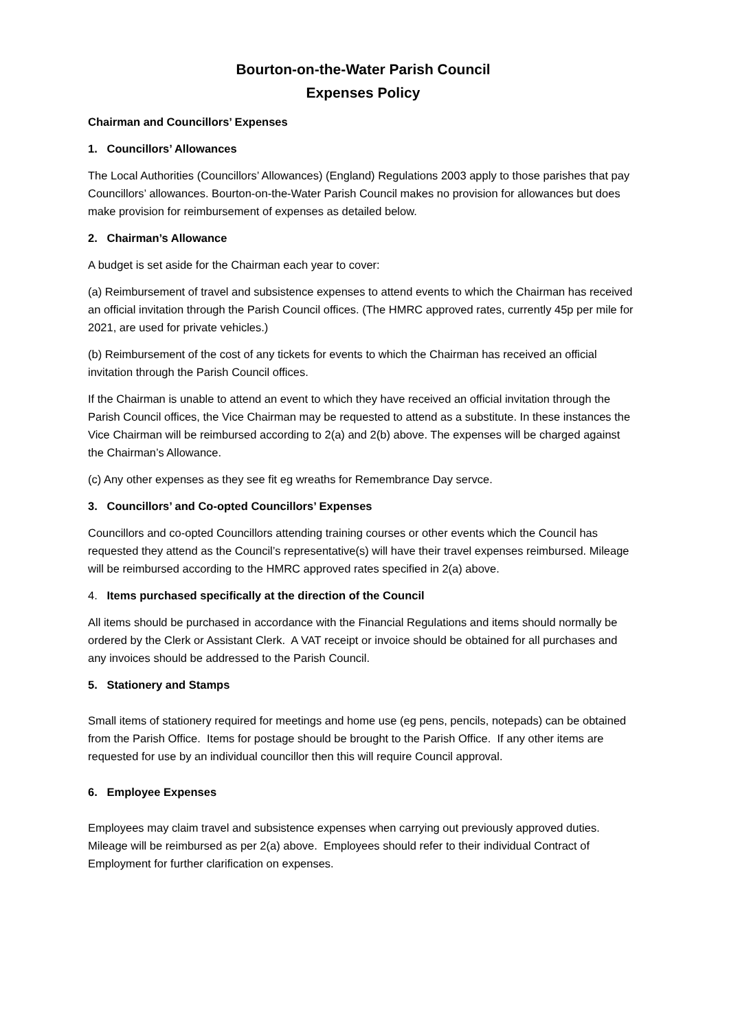Bourton-on-the-Water Parish Council
Expenses Policy
Chairman and Councillors’ Expenses
1. Councillors’ Allowances
The Local Authorities (Councillors’ Allowances) (England) Regulations 2003 apply to those parishes that pay Councillors’ allowances. Bourton-on-the-Water Parish Council makes no provision for allowances but does make provision for reimbursement of expenses as detailed below.
2. Chairman’s Allowance
A budget is set aside for the Chairman each year to cover:
(a) Reimbursement of travel and subsistence expenses to attend events to which the Chairman has received an official invitation through the Parish Council offices. (The HMRC approved rates, currently 45p per mile for 2021, are used for private vehicles.)
(b) Reimbursement of the cost of any tickets for events to which the Chairman has received an official invitation through the Parish Council offices.
If the Chairman is unable to attend an event to which they have received an official invitation through the Parish Council offices, the Vice Chairman may be requested to attend as a substitute. In these instances the Vice Chairman will be reimbursed according to 2(a) and 2(b) above. The expenses will be charged against the Chairman’s Allowance.
(c) Any other expenses as they see fit eg wreaths for Remembrance Day servce.
3. Councillors’ and Co-opted Councillors’ Expenses
Councillors and co-opted Councillors attending training courses or other events which the Council has requested they attend as the Council’s representative(s) will have their travel expenses reimbursed. Mileage will be reimbursed according to the HMRC approved rates specified in 2(a) above.
4. Items purchased specifically at the direction of the Council
All items should be purchased in accordance with the Financial Regulations and items should normally be ordered by the Clerk or Assistant Clerk. A VAT receipt or invoice should be obtained for all purchases and any invoices should be addressed to the Parish Council.
5. Stationery and Stamps
Small items of stationery required for meetings and home use (eg pens, pencils, notepads) can be obtained from the Parish Office. Items for postage should be brought to the Parish Office. If any other items are requested for use by an individual councillor then this will require Council approval.
6. Employee Expenses
Employees may claim travel and subsistence expenses when carrying out previously approved duties. Mileage will be reimbursed as per 2(a) above. Employees should refer to their individual Contract of Employment for further clarification on expenses.